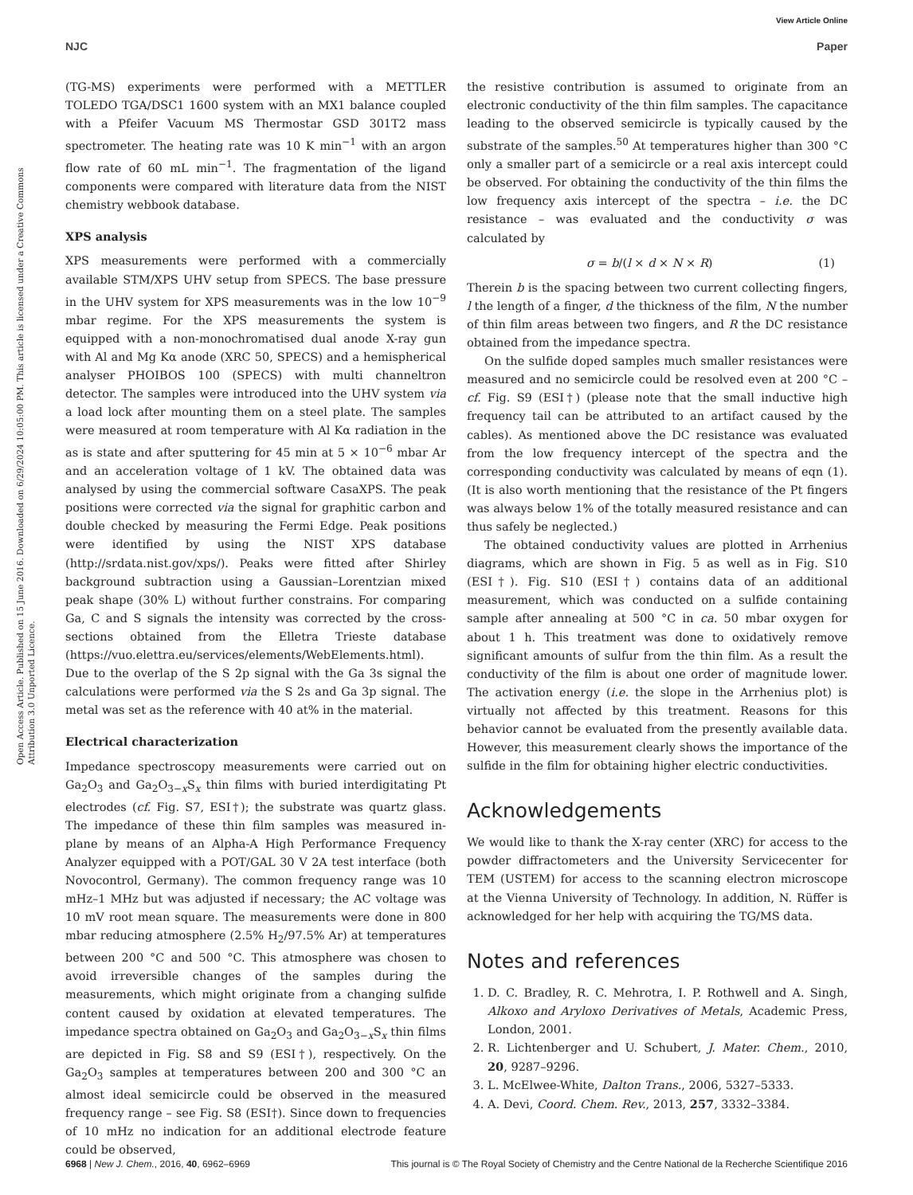View Article Online
NJC Paper
Open Access Article. Published on 15 June 2016. Downloaded on 6/29/2024 10:05:00 PM. This article is licensed under a Creative Commons Attribution 3.0 Unported Licence.
(TG-MS) experiments were performed with a METTLER TOLEDO TGA/DSC1 1600 system with an MX1 balance coupled with a Pfeifer Vacuum MS Thermostar GSD 301T2 mass spectrometer. The heating rate was 10 K min<sup>−1</sup> with an argon flow rate of 60 mL min<sup>−1</sup>. The fragmentation of the ligand components were compared with literature data from the NIST chemistry webbook database.
XPS analysis
XPS measurements were performed with a commercially available STM/XPS UHV setup from SPECS. The base pressure in the UHV system for XPS measurements was in the low 10<sup>−9</sup> mbar regime. For the XPS measurements the system is equipped with a non-monochromatised dual anode X-ray gun with Al and Mg Kα anode (XRC 50, SPECS) and a hemispherical analyser PHOIBOS 100 (SPECS) with multi channeltron detector. The samples were introduced into the UHV system via a load lock after mounting them on a steel plate. The samples were measured at room temperature with Al Kα radiation in the as is state and after sputtering for 45 min at 5 × 10<sup>−6</sup> mbar Ar and an acceleration voltage of 1 kV. The obtained data was analysed by using the commercial software CasaXPS. The peak positions were corrected via the signal for graphitic carbon and double checked by measuring the Fermi Edge. Peak positions were identified by using the NIST XPS database (http://srdata.nist.gov/xps/). Peaks were fitted after Shirley background subtraction using a Gaussian–Lorentzian mixed peak shape (30% L) without further constrains. For comparing Ga, C and S signals the intensity was corrected by the cross-sections obtained from the Elletra Trieste database (https://vuo.elettra.eu/services/elements/WebElements.html). Due to the overlap of the S 2p signal with the Ga 3s signal the calculations were performed via the S 2s and Ga 3p signal. The metal was set as the reference with 40 at% in the material.
Electrical characterization
Impedance spectroscopy measurements were carried out on Ga<sub>2</sub>O<sub>3</sub> and Ga<sub>2</sub>O<sub>3−x</sub>S<sub>x</sub> thin films with buried interdigitating Pt electrodes (cf. Fig. S7, ESI†); the substrate was quartz glass. The impedance of these thin film samples was measured in-plane by means of an Alpha-A High Performance Frequency Analyzer equipped with a POT/GAL 30 V 2A test interface (both Novocontrol, Germany). The common frequency range was 10 mHz–1 MHz but was adjusted if necessary; the AC voltage was 10 mV root mean square. The measurements were done in 800 mbar reducing atmosphere (2.5% H<sub>2</sub>/97.5% Ar) at temperatures between 200 °C and 500 °C. This atmosphere was chosen to avoid irreversible changes of the samples during the measurements, which might originate from a changing sulfide content caused by oxidation at elevated temperatures. The impedance spectra obtained on Ga<sub>2</sub>O<sub>3</sub> and Ga<sub>2</sub>O<sub>3−x</sub>S<sub>x</sub> thin films are depicted in Fig. S8 and S9 (ESI†), respectively. On the Ga<sub>2</sub>O<sub>3</sub> samples at temperatures between 200 and 300 °C an almost ideal semicircle could be observed in the measured frequency range – see Fig. S8 (ESI†). Since down to frequencies of 10 mHz no indication for an additional electrode feature could be observed,
the resistive contribution is assumed to originate from an electronic conductivity of the thin film samples. The capacitance leading to the observed semicircle is typically caused by the substrate of the samples.<sup>50</sup> At temperatures higher than 300 °C only a smaller part of a semicircle or a real axis intercept could be observed. For obtaining the conductivity of the thin films the low frequency axis intercept of the spectra – i.e. the DC resistance – was evaluated and the conductivity σ was calculated by
σ = b/(l × d × N × R) (1)
Therein b is the spacing between two current collecting fingers, l the length of a finger, d the thickness of the film, N the number of thin film areas between two fingers, and R the DC resistance obtained from the impedance spectra.
On the sulfide doped samples much smaller resistances were measured and no semicircle could be resolved even at 200 °C – cf. Fig. S9 (ESI†) (please note that the small inductive high frequency tail can be attributed to an artifact caused by the cables). As mentioned above the DC resistance was evaluated from the low frequency intercept of the spectra and the corresponding conductivity was calculated by means of eqn (1). (It is also worth mentioning that the resistance of the Pt fingers was always below 1% of the totally measured resistance and can thus safely be neglected.)
The obtained conductivity values are plotted in Arrhenius diagrams, which are shown in Fig. 5 as well as in Fig. S10 (ESI†). Fig. S10 (ESI†) contains data of an additional measurement, which was conducted on a sulfide containing sample after annealing at 500 °C in ca. 50 mbar oxygen for about 1 h. This treatment was done to oxidatively remove significant amounts of sulfur from the thin film. As a result the conductivity of the film is about one order of magnitude lower. The activation energy (i.e. the slope in the Arrhenius plot) is virtually not affected by this treatment. Reasons for this behavior cannot be evaluated from the presently available data. However, this measurement clearly shows the importance of the sulfide in the film for obtaining higher electric conductivities.
Acknowledgements
We would like to thank the X-ray center (XRC) for access to the powder diffractometers and the University Servicecenter for TEM (USTEM) for access to the scanning electron microscope at the Vienna University of Technology. In addition, N. Rüffer is acknowledged for her help with acquiring the TG/MS data.
Notes and references
1. D. C. Bradley, R. C. Mehrotra, I. P. Rothwell and A. Singh, Alkoxo and Aryloxo Derivatives of Metals, Academic Press, London, 2001.
2. R. Lichtenberger and U. Schubert, J. Mater. Chem., 2010, 20, 9287–9296.
3. L. McElwee-White, Dalton Trans., 2006, 5327–5333.
4. A. Devi, Coord. Chem. Rev., 2013, 257, 3332–3384.
6968 | New J. Chem., 2016, 40, 6962–6969 This journal is © The Royal Society of Chemistry and the Centre National de la Recherche Scientifique 2016